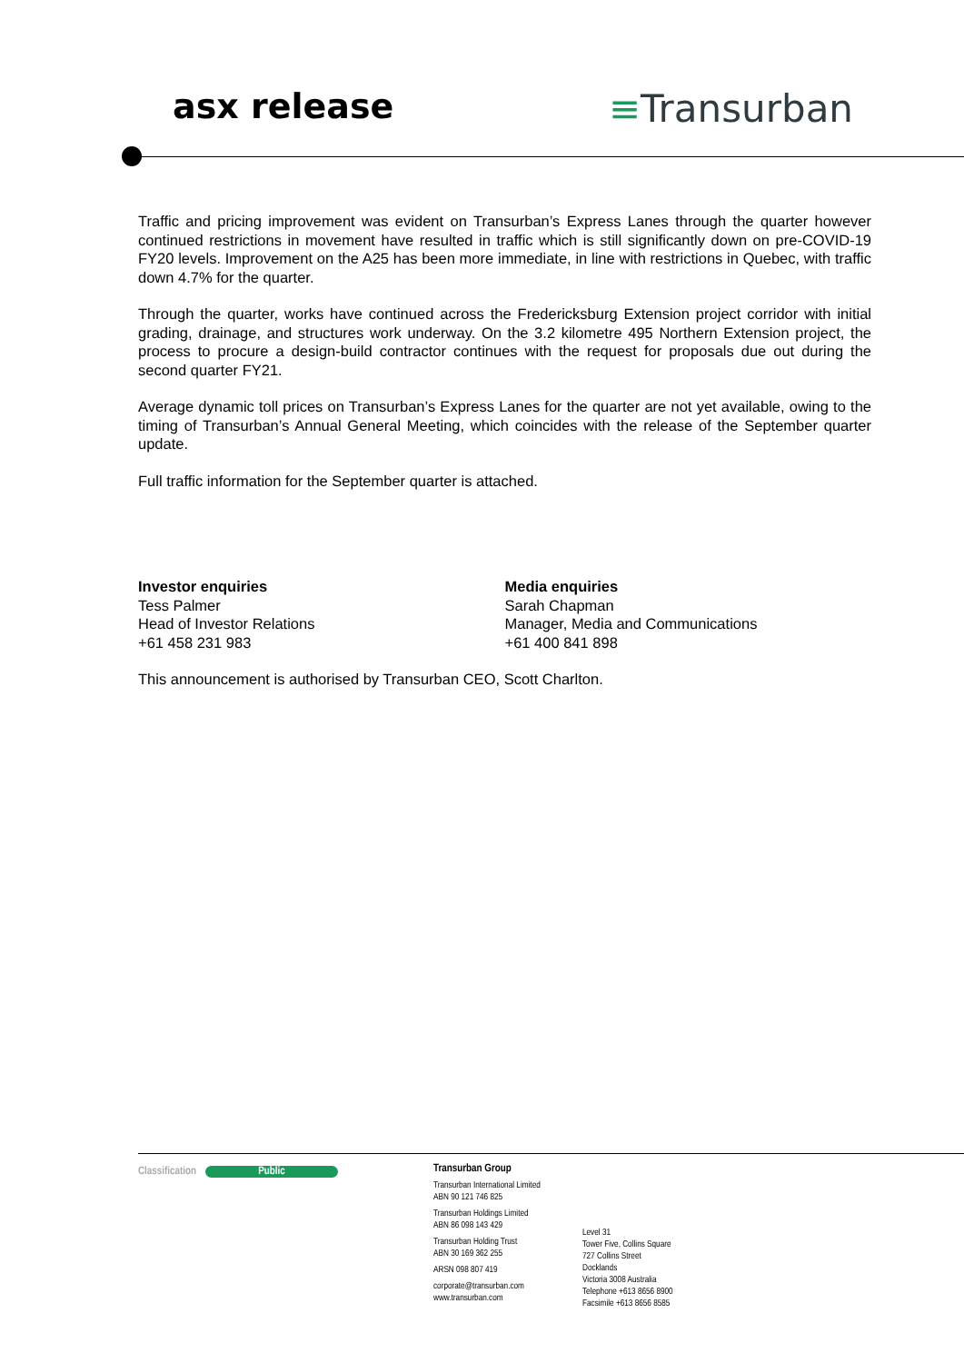asx release ≡Transurban
Traffic and pricing improvement was evident on Transurban’s Express Lanes through the quarter however continued restrictions in movement have resulted in traffic which is still significantly down on pre-COVID-19 FY20 levels. Improvement on the A25 has been more immediate, in line with restrictions in Quebec, with traffic down 4.7% for the quarter.
Through the quarter, works have continued across the Fredericksburg Extension project corridor with initial grading, drainage, and structures work underway. On the 3.2 kilometre 495 Northern Extension project, the process to procure a design-build contractor continues with the request for proposals due out during the second quarter FY21.
Average dynamic toll prices on Transurban’s Express Lanes for the quarter are not yet available, owing to the timing of Transurban’s Annual General Meeting, which coincides with the release of the September quarter update.
Full traffic information for the September quarter is attached.
Investor enquiries
Tess Palmer
Head of Investor Relations
+61 458 231 983
Media enquiries
Sarah Chapman
Manager, Media and Communications
+61 400 841 898
This announcement is authorised by Transurban CEO, Scott Charlton.
Classification Public
Transurban Group
Transurban International Limited
ABN 90 121 746 825
Transurban Holdings Limited
ABN 86 098 143 429
Transurban Holding Trust
ABN 30 169 362 255
ARSN 098 807 419
corporate@transurban.com
www.transurban.com
Level 31
Tower Five, Collins Square
727 Collins Street
Docklands
Victoria 3008 Australia
Telephone +613 8656 8900
Facsimile +613 8656 8585